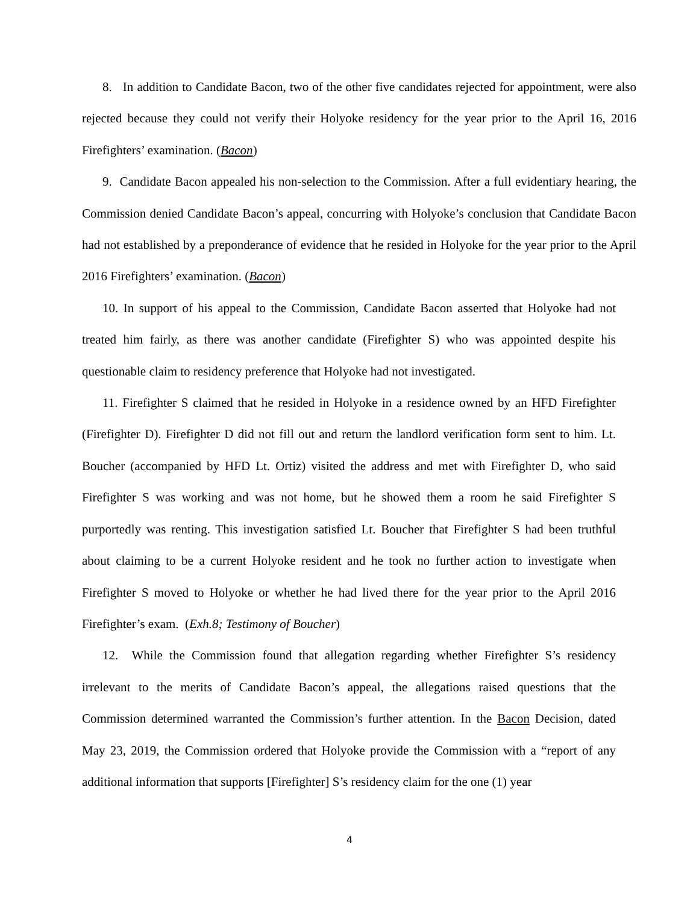8. In addition to Candidate Bacon, two of the other five candidates rejected for appointment, were also rejected because they could not verify their Holyoke residency for the year prior to the April 16, 2016 Firefighters’ examination. (Bacon)
9. Candidate Bacon appealed his non-selection to the Commission. After a full evidentiary hearing, the Commission denied Candidate Bacon’s appeal, concurring with Holyoke’s conclusion that Candidate Bacon had not established by a preponderance of evidence that he resided in Holyoke for the year prior to the April 2016 Firefighters’ examination. (Bacon)
10. In support of his appeal to the Commission, Candidate Bacon asserted that Holyoke had not treated him fairly, as there was another candidate (Firefighter S) who was appointed despite his questionable claim to residency preference that Holyoke had not investigated.
11. Firefighter S claimed that he resided in Holyoke in a residence owned by an HFD Firefighter (Firefighter D). Firefighter D did not fill out and return the landlord verification form sent to him. Lt. Boucher (accompanied by HFD Lt. Ortiz) visited the address and met with Firefighter D, who said Firefighter S was working and was not home, but he showed them a room he said Firefighter S purportedly was renting. This investigation satisfied Lt. Boucher that Firefighter S had been truthful about claiming to be a current Holyoke resident and he took no further action to investigate when Firefighter S moved to Holyoke or whether he had lived there for the year prior to the April 2016 Firefighter’s exam. (Exh.8; Testimony of Boucher)
12. While the Commission found that allegation regarding whether Firefighter S’s residency irrelevant to the merits of Candidate Bacon’s appeal, the allegations raised questions that the Commission determined warranted the Commission’s further attention. In the Bacon Decision, dated May 23, 2019, the Commission ordered that Holyoke provide the Commission with a “report of any additional information that supports [Firefighter] S’s residency claim for the one (1) year
4